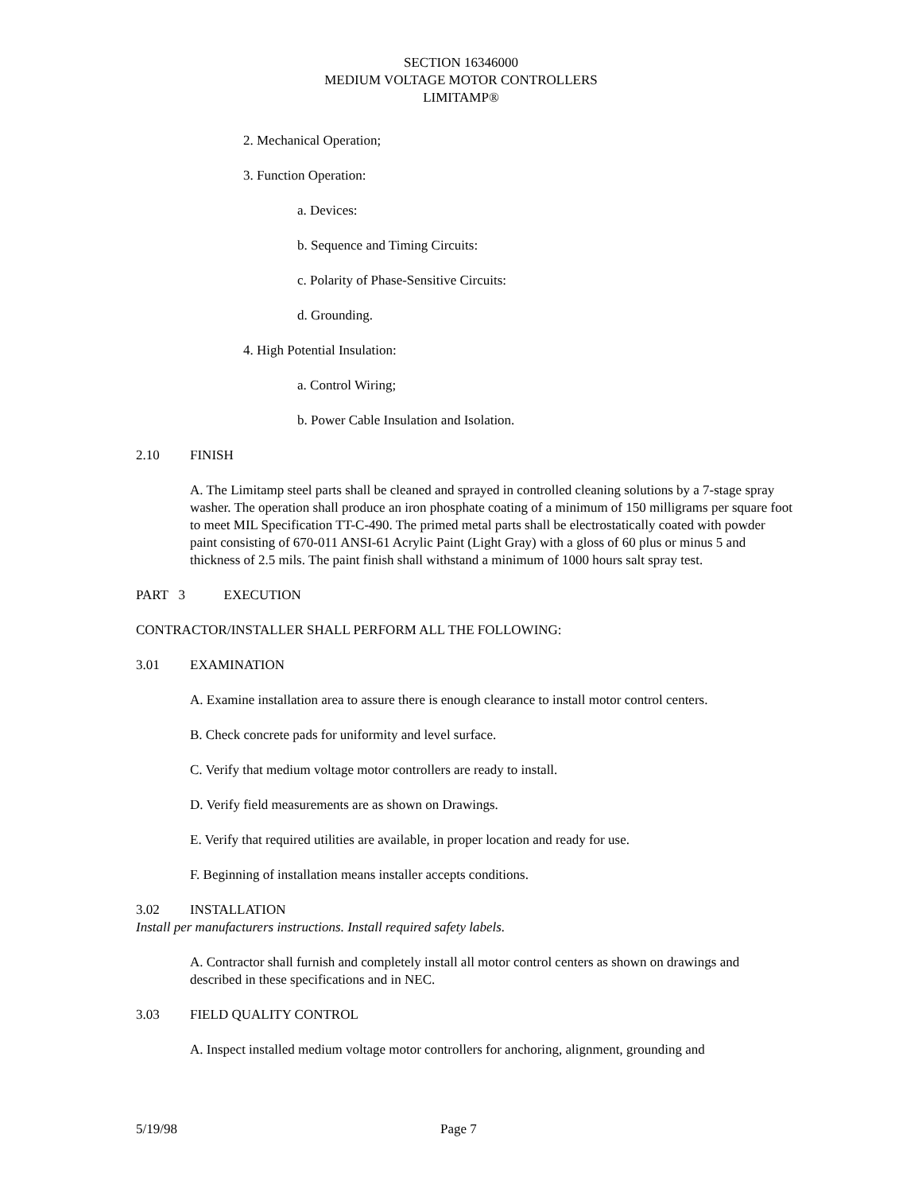SECTION 16346000
MEDIUM VOLTAGE MOTOR CONTROLLERS
LIMITAMP®
2. Mechanical Operation;
3. Function Operation:
a. Devices:
b. Sequence and Timing Circuits:
c. Polarity of Phase-Sensitive Circuits:
d. Grounding.
4. High Potential Insulation:
a. Control Wiring;
b. Power Cable Insulation and Isolation.
2.10 FINISH
A. The Limitamp steel parts shall be cleaned and sprayed in controlled cleaning solutions by a 7-stage spray washer. The operation shall produce an iron phosphate coating of a minimum of 150 milligrams per square foot to meet MIL Specification TT-C-490. The primed metal parts shall be electrostatically coated with powder paint consisting of 670-011 ANSI-61 Acrylic Paint (Light Gray) with a gloss of 60 plus or minus 5 and thickness of 2.5 mils. The paint finish shall withstand a minimum of 1000 hours salt spray test.
PART 3 EXECUTION
CONTRACTOR/INSTALLER SHALL PERFORM ALL THE FOLLOWING:
3.01 EXAMINATION
A. Examine installation area to assure there is enough clearance to install motor control centers.
B. Check concrete pads for uniformity and level surface.
C. Verify that medium voltage motor controllers are ready to install.
D. Verify field measurements are as shown on Drawings.
E. Verify that required utilities are available, in proper location and ready for use.
F. Beginning of installation means installer accepts conditions.
3.02 INSTALLATION
Install per manufacturers instructions. Install required safety labels.
A. Contractor shall furnish and completely install all motor control centers as shown on drawings and described in these specifications and in NEC.
3.03 FIELD QUALITY CONTROL
A. Inspect installed medium voltage motor controllers for anchoring, alignment, grounding and
5/19/98 Page 7